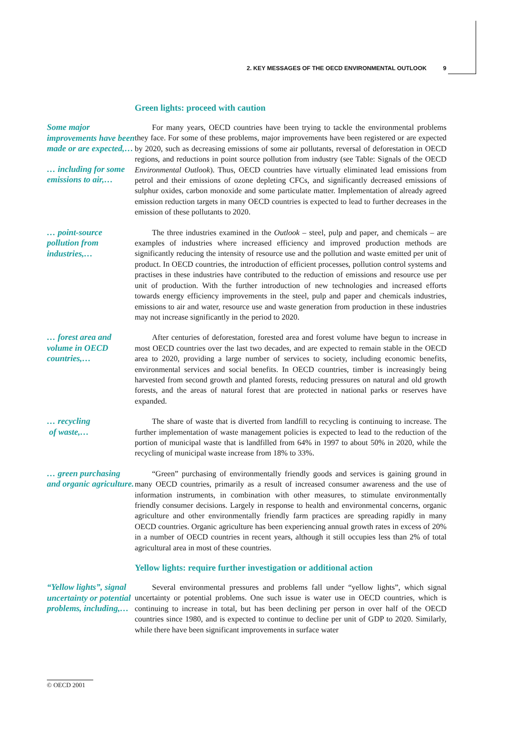2. KEY MESSAGES OF THE OECD ENVIRONMENTAL OUTLOOK 9
Green lights: proceed with caution
Some major improvements have been made or are expected,…
… including for some emissions to air,…
For many years, OECD countries have been trying to tackle the environmental problems they face. For some of these problems, major improvements have been registered or are expected by 2020, such as decreasing emissions of some air pollutants, reversal of deforestation in OECD regions, and reductions in point source pollution from industry (see Table: Signals of the OECD Environmental Outlook). Thus, OECD countries have virtually eliminated lead emissions from petrol and their emissions of ozone depleting CFCs, and significantly decreased emissions of sulphur oxides, carbon monoxide and some particulate matter. Implementation of already agreed emission reduction targets in many OECD countries is expected to lead to further decreases in the emission of these pollutants to 2020.
… point-source pollution from industries,…
The three industries examined in the Outlook – steel, pulp and paper, and chemicals – are examples of industries where increased efficiency and improved production methods are significantly reducing the intensity of resource use and the pollution and waste emitted per unit of product. In OECD countries, the introduction of efficient processes, pollution control systems and practises in these industries have contributed to the reduction of emissions and resource use per unit of production. With the further introduction of new technologies and increased efforts towards energy efficiency improvements in the steel, pulp and paper and chemicals industries, emissions to air and water, resource use and waste generation from production in these industries may not increase significantly in the period to 2020.
… forest area and volume in OECD countries,…
After centuries of deforestation, forested area and forest volume have begun to increase in most OECD countries over the last two decades, and are expected to remain stable in the OECD area to 2020, providing a large number of services to society, including economic benefits, environmental services and social benefits. In OECD countries, timber is increasingly being harvested from second growth and planted forests, reducing pressures on natural and old growth forests, and the areas of natural forest that are protected in national parks or reserves have expanded.
… recycling
of waste,…
The share of waste that is diverted from landfill to recycling is continuing to increase. The further implementation of waste management policies is expected to lead to the reduction of the portion of municipal waste that is landfilled from 64% in 1997 to about 50% in 2020, while the recycling of municipal waste increase from 18% to 33%.
… green purchasing and organic agriculture.
“Green” purchasing of environmentally friendly goods and services is gaining ground in many OECD countries, primarily as a result of increased consumer awareness and the use of information instruments, in combination with other measures, to stimulate environmentally friendly consumer decisions. Largely in response to health and environmental concerns, organic agriculture and other environmentally friendly farm practices are spreading rapidly in many OECD countries. Organic agriculture has been experiencing annual growth rates in excess of 20% in a number of OECD countries in recent years, although it still occupies less than 2% of total agricultural area in most of these countries.
Yellow lights: require further investigation or additional action
“Yellow lights”, signal uncertainty or potential problems, including,…
Several environmental pressures and problems fall under “yellow lights”, which signal uncertainty or potential problems. One such issue is water use in OECD countries, which is continuing to increase in total, but has been declining per person in over half of the OECD countries since 1980, and is expected to continue to decline per unit of GDP to 2020. Similarly, while there have been significant improvements in surface water
© OECD 2001